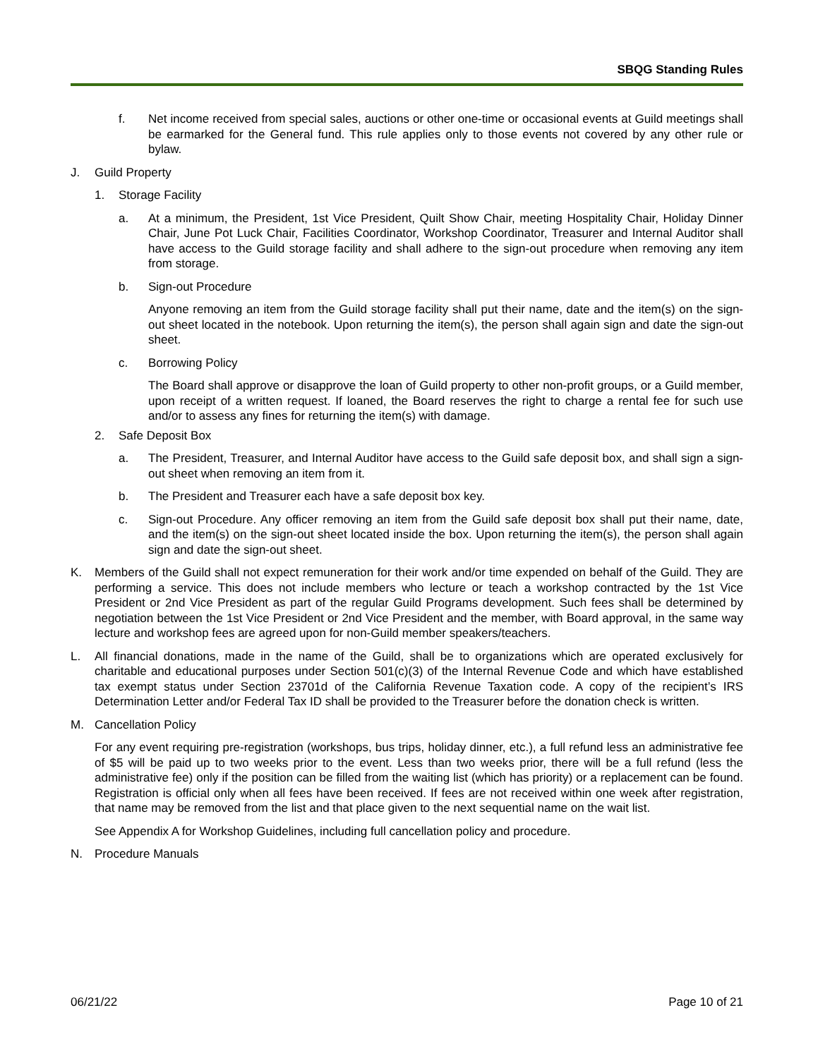SBQG Standing Rules
f. Net income received from special sales, auctions or other one-time or occasional events at Guild meetings shall be earmarked for the General fund. This rule applies only to those events not covered by any other rule or bylaw.
J. Guild Property
1. Storage Facility
a. At a minimum, the President, 1st Vice President, Quilt Show Chair, meeting Hospitality Chair, Holiday Dinner Chair, June Pot Luck Chair, Facilities Coordinator, Workshop Coordinator, Treasurer and Internal Auditor shall have access to the Guild storage facility and shall adhere to the sign-out procedure when removing any item from storage.
b. Sign-out Procedure
Anyone removing an item from the Guild storage facility shall put their name, date and the item(s) on the sign-out sheet located in the notebook. Upon returning the item(s), the person shall again sign and date the sign-out sheet.
c. Borrowing Policy
The Board shall approve or disapprove the loan of Guild property to other non-profit groups, or a Guild member, upon receipt of a written request. If loaned, the Board reserves the right to charge a rental fee for such use and/or to assess any fines for returning the item(s) with damage.
2. Safe Deposit Box
a. The President, Treasurer, and Internal Auditor have access to the Guild safe deposit box, and shall sign a sign-out sheet when removing an item from it.
b. The President and Treasurer each have a safe deposit box key.
c. Sign-out Procedure. Any officer removing an item from the Guild safe deposit box shall put their name, date, and the item(s) on the sign-out sheet located inside the box. Upon returning the item(s), the person shall again sign and date the sign-out sheet.
K. Members of the Guild shall not expect remuneration for their work and/or time expended on behalf of the Guild. They are performing a service. This does not include members who lecture or teach a workshop contracted by the 1st Vice President or 2nd Vice President as part of the regular Guild Programs development. Such fees shall be determined by negotiation between the 1st Vice President or 2nd Vice President and the member, with Board approval, in the same way lecture and workshop fees are agreed upon for non-Guild member speakers/teachers.
L. All financial donations, made in the name of the Guild, shall be to organizations which are operated exclusively for charitable and educational purposes under Section 501(c)(3) of the Internal Revenue Code and which have established tax exempt status under Section 23701d of the California Revenue Taxation code. A copy of the recipient’s IRS Determination Letter and/or Federal Tax ID shall be provided to the Treasurer before the donation check is written.
M. Cancellation Policy
For any event requiring pre-registration (workshops, bus trips, holiday dinner, etc.), a full refund less an administrative fee of $5 will be paid up to two weeks prior to the event. Less than two weeks prior, there will be a full refund (less the administrative fee) only if the position can be filled from the waiting list (which has priority) or a replacement can be found. Registration is official only when all fees have been received. If fees are not received within one week after registration, that name may be removed from the list and that place given to the next sequential name on the wait list.
See Appendix A for Workshop Guidelines, including full cancellation policy and procedure.
N. Procedure Manuals
06/21/22 Page 10 of 21